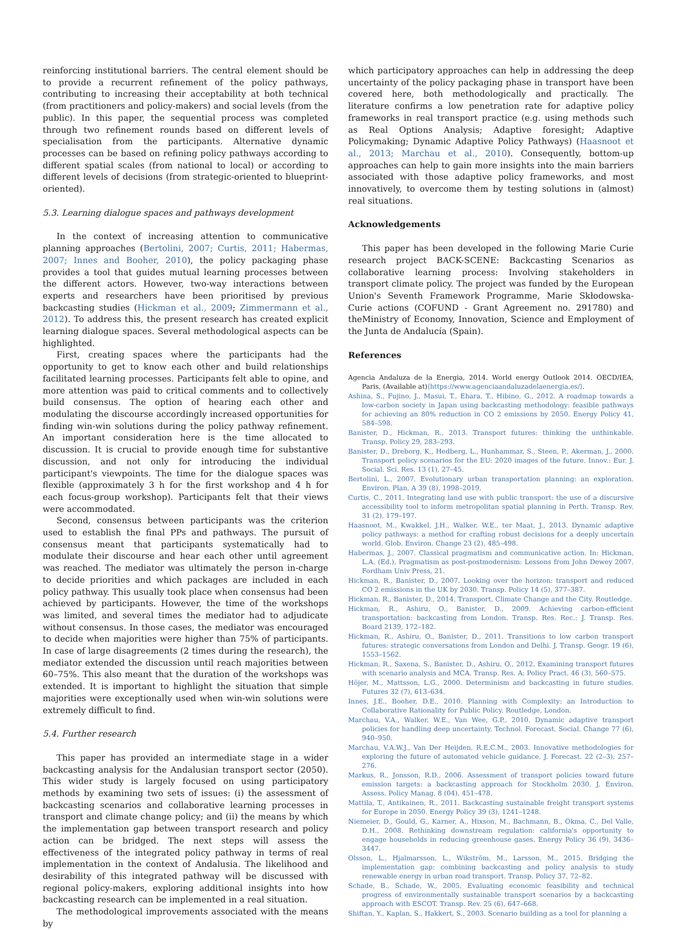reinforcing institutional barriers. The central element should be to provide a recurrent refinement of the policy pathways, contributing to increasing their acceptability at both technical (from practitioners and policy-makers) and social levels (from the public). In this paper, the sequential process was completed through two refinement rounds based on different levels of specialisation from the participants. Alternative dynamic processes can be based on refining policy pathways according to different spatial scales (from national to local) or according to different levels of decisions (from strategic-oriented to blueprint-oriented).
5.3. Learning dialogue spaces and pathways development
In the context of increasing attention to communicative planning approaches (Bertolini, 2007; Curtis, 2011; Habermas, 2007; Innes and Booher, 2010), the policy packaging phase provides a tool that guides mutual learning processes between the different actors. However, two-way interactions between experts and researchers have been prioritised by previous backcasting studies (Hickman et al., 2009; Zimmermann et al., 2012). To address this, the present research has created explicit learning dialogue spaces. Several methodological aspects can be highlighted.
First, creating spaces where the participants had the opportunity to get to know each other and build relationships facilitated learning processes. Participants felt able to opine, and more attention was paid to critical comments and to collectively build consensus. The option of hearing each other and modulating the discourse accordingly increased opportunities for finding win-win solutions during the policy pathway refinement. An important consideration here is the time allocated to discussion. It is crucial to provide enough time for substantive discussion, and not only for introducing the individual participant's viewpoints. The time for the dialogue spaces was flexible (approximately 3 h for the first workshop and 4 h for each focus-group workshop). Participants felt that their views were accommodated.
Second, consensus between participants was the criterion used to establish the final PPs and pathways. The pursuit of consensus meant that participants systematically had to modulate their discourse and hear each other until agreement was reached. The mediator was ultimately the person in-charge to decide priorities and which packages are included in each policy pathway. This usually took place when consensus had been achieved by participants. However, the time of the workshops was limited, and several times the mediator had to adjudicate without consensus. In those cases, the mediator was encouraged to decide when majorities were higher than 75% of participants. In case of large disagreements (2 times during the research), the mediator extended the discussion until reach majorities between 60–75%. This also meant that the duration of the workshops was extended. It is important to highlight the situation that simple majorities were exceptionally used when win-win solutions were extremely difficult to find.
5.4. Further research
This paper has provided an intermediate stage in a wider backcasting analysis for the Andalusian transport sector (2050). This wider study is largely focused on using participatory methods by examining two sets of issues: (i) the assessment of backcasting scenarios and collaborative learning processes in transport and climate change policy; and (ii) the means by which the implementation gap between transport research and policy action can be bridged. The next steps will assess the effectiveness of the integrated policy pathway in terms of real implementation in the context of Andalusia. The likelihood and desirability of this integrated pathway will be discussed with regional policy-makers, exploring additional insights into how backcasting research can be implemented in a real situation.
The methodological improvements associated with the means by
which participatory approaches can help in addressing the deep uncertainty of the policy packaging phase in transport have been covered here, both methodologically and practically. The literature confirms a low penetration rate for adaptive policy frameworks in real transport practice (e.g. using methods such as Real Options Analysis; Adaptive foresight; Adaptive Policymaking; Dynamic Adaptive Policy Pathways) (Haasnoot et al., 2013; Marchau et al., 2010). Consequently, bottom-up approaches can help to gain more insights into the main barriers associated with those adaptive policy frameworks, and most innovatively, to overcome them by testing solutions in (almost) real situations.
Acknowledgements
This paper has been developed in the following Marie Curie research project BACK-SCENE: Backcasting Scenarios as collaborative learning process: Involving stakeholders in transport climate policy. The project was funded by the European Union's Seventh Framework Programme, Marie Skłodowska-Curie actions (COFUND - Grant Agreement no. 291780) and theMinistry of Economy, Innovation, Science and Employment of the Junta de Andalucía (Spain).
References
Agencia Andaluza de la Energia, 2014. World energy Outlook 2014. OECD/IEA, Paris, (Available at)⟨https://www.agenciaandaluzadelaenergia.es/⟩.
Ashina, S., Fujino, J., Masui, T., Ehara, T., Hibino, G., 2012. A roadmap towards a low-carbon society in Japan using backcasting methodology: feasible pathways for achieving an 80% reduction in CO 2 emissions by 2050. Energy Policy 41, 584–598.
Banister, D., Hickman, R., 2013. Transport futures: thinking the unthinkable. Transp. Policy 29, 283–293.
Banister, D., Dreborg, K., Hedberg, L., Hunhammar, S., Steen, P., Akerman, J., 2000. Transport policy scenarios for the EU: 2020 images of the future. Innov.: Eur. J. Social. Sci. Res. 13 (1), 27–45.
Bertolini, L., 2007. Evolutionary urban transportation planning: an exploration. Environ. Plan. A 39 (8), 1998–2019.
Curtis, C., 2011. Integrating land use with public transport: the use of a discursive accessibility tool to inform metropolitan spatial planning in Perth. Transp. Rev. 31 (2), 179–197.
Haasnoot, M., Kwakkel, J.H., Walker, W.E., ter Maat, J., 2013. Dynamic adaptive policy pathways: a method for crafting robust decisions for a deeply uncertain world. Glob. Environ. Change 23 (2), 485–498.
Habermas, J., 2007. Classical pragmatism and communicative action. In: Hickman, L.A. (Ed.), Pragmatism as post-postmodernism: Lessons from John Dewey 2007. Fordham Univ Press, 21.
Hickman, R., Banister, D., 2007. Looking over the horizon: transport and reduced CO 2 emissions in the UK by 2030. Transp. Policy 14 (5), 377–387.
Hickman, R., Banister, D., 2014. Transport, Climate Change and the City. Routledge.
Hickman, R., Ashiru, O., Banister, D., 2009. Achieving carbon-efficient transportation: backcasting from London. Transp. Res. Rec.: J. Transp. Res. Board 2139, 172–182.
Hickman, R., Ashiru, O., Banister, D., 2011. Transitions to low carbon transport futures: strategic conversations from London and Delhi. J. Transp. Geogr. 19 (6), 1553–1562.
Hickman, R., Saxena, S., Banister, D., Ashiru, O., 2012. Examining transport futures with scenario analysis and MCA. Transp. Res. A: Policy Pract. 46 (3), 560–575.
Höjer, M., Mattsson, L.G., 2000. Determinism and backcasting in future studies. Futures 32 (7), 613–634.
Innes, J.E., Booher, D.E., 2010. Planning with Complexity: an Introduction to Collaborative Rationality for Public Policy. Routledge, London.
Marchau, V.A., Walker, W.E., Van Wee, G.P., 2010. Dynamic adaptive transport policies for handling deep uncertainty. Technol. Forecast. Social. Change 77 (6), 940–950.
Marchau, V.A.W.J., Van Der Heijden, R.E.C.M., 2003. Innovative methodologies for exploring the future of automated vehicle guidance. J. Forecast. 22 (2–3), 257–276.
Markus, R., Jonsson, R.D., 2006. Assessment of transport policies toward future emission targets: a backcasting approach for Stockholm 2030. J. Environ. Assess. Policy Manag. 8 (04), 451–478.
Mattila, T., Antikainen, R., 2011. Backcasting sustainable freight transport systems for Europe in 2050. Energy Policy 39 (3), 1241–1248.
Niemeier, D., Gould, G., Karner, A., Hixson, M., Bachmann, B., Okma, C., Del Valle, D.H., 2008. Rethinking downstream regulation: california's opportunity to engage households in reducing greenhouse gases. Energy Policy 36 (9), 3436–3447.
Olsson, L., Hjalmarsson, L., Wikström, M., Larsson, M., 2015. Bridging the implementation gap: combining backcasting and policy analysis to study renewable energy in urban road transport. Transp. Policy 37, 72–82.
Schade, B., Schade, W., 2005. Evaluating economic feasibility and technical progress of environmentally sustainable transport scenarios by a backcasting approach with ESCOT. Transp. Rev. 25 (6), 647–668.
Shiftan, Y., Kaplan, S., Hakkert, S., 2003. Scenario building as a tool for planning a